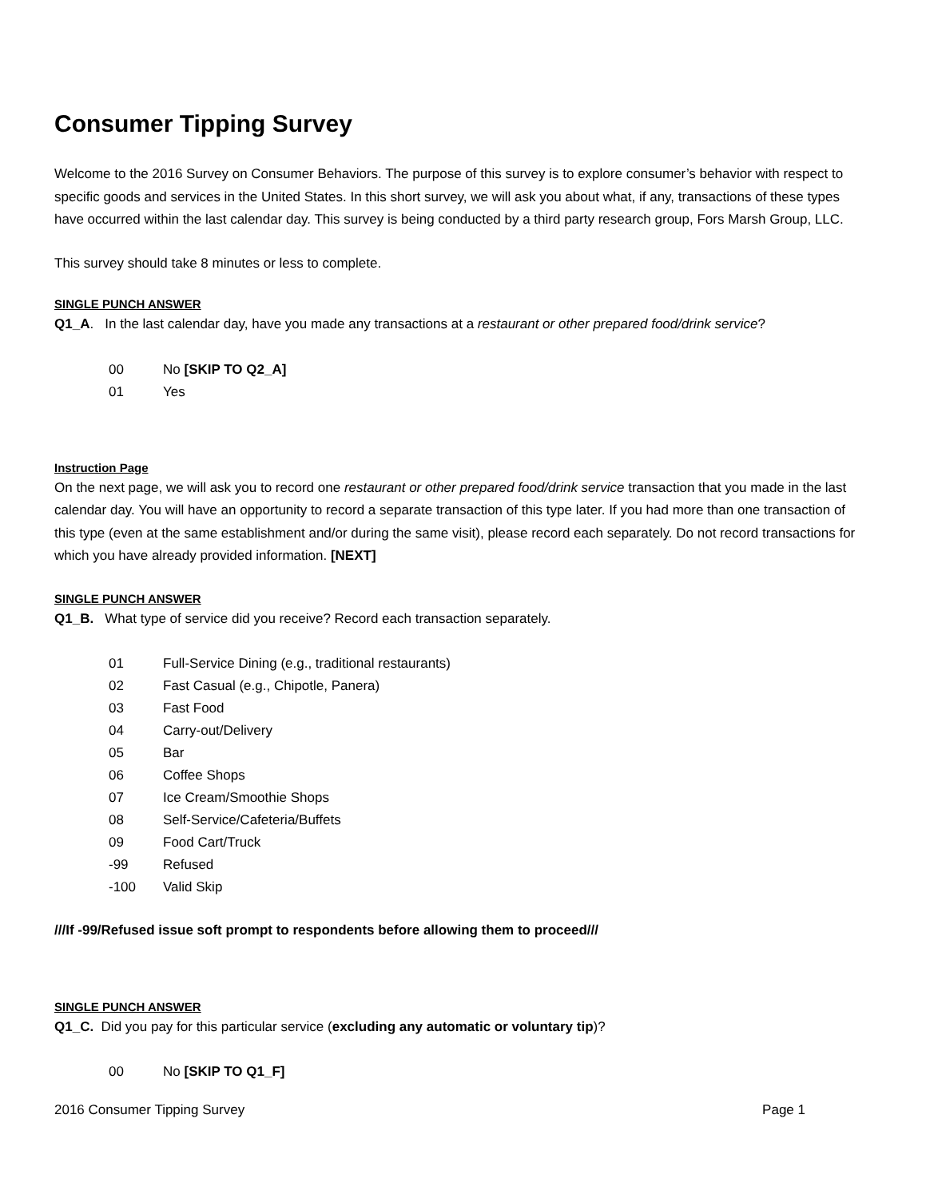Consumer Tipping Survey
Welcome to the 2016 Survey on Consumer Behaviors. The purpose of this survey is to explore consumer’s behavior with respect to specific goods and services in the United States. In this short survey, we will ask you about what, if any, transactions of these types have occurred within the last calendar day. This survey is being conducted by a third party research group, Fors Marsh Group, LLC.
This survey should take 8 minutes or less to complete.
SINGLE PUNCH ANSWER
Q1_A. In the last calendar day, have you made any transactions at a restaurant or other prepared food/drink service?
00 No [SKIP TO Q2_A]
01 Yes
Instruction Page
On the next page, we will ask you to record one restaurant or other prepared food/drink service transaction that you made in the last calendar day. You will have an opportunity to record a separate transaction of this type later. If you had more than one transaction of this type (even at the same establishment and/or during the same visit), please record each separately. Do not record transactions for which you have already provided information. [NEXT]
SINGLE PUNCH ANSWER
Q1_B. What type of service did you receive? Record each transaction separately.
01 Full-Service Dining (e.g., traditional restaurants)
02 Fast Casual (e.g., Chipotle, Panera)
03 Fast Food
04 Carry-out/Delivery
05 Bar
06 Coffee Shops
07 Ice Cream/Smoothie Shops
08 Self-Service/Cafeteria/Buffets
09 Food Cart/Truck
-99 Refused
-100 Valid Skip
///If -99/Refused issue soft prompt to respondents before allowing them to proceed///
SINGLE PUNCH ANSWER
Q1_C. Did you pay for this particular service (excluding any automatic or voluntary tip)?
00 No [SKIP TO Q1_F]
2016 Consumer Tipping Survey Page 1